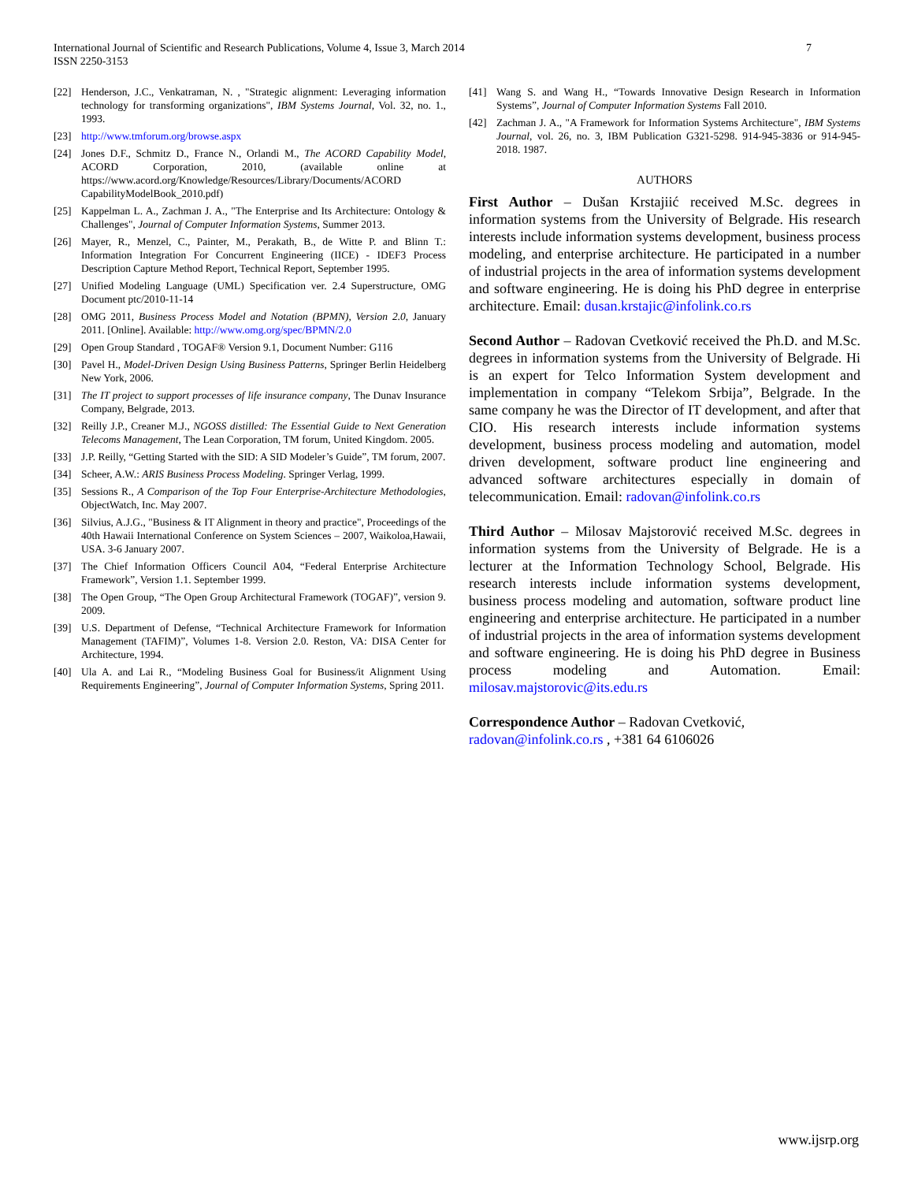International Journal of Scientific and Research Publications, Volume 4, Issue 3, March 2014
ISSN 2250-3153
7
[22] Henderson, J.C., Venkatraman, N. , "Strategic alignment: Leveraging information technology for transforming organizations", IBM Systems Journal, Vol. 32, no. 1., 1993.
[23] http://www.tmforum.org/browse.aspx
[24] Jones D.F., Schmitz D., France N., Orlandi M., The ACORD Capability Model, ACORD Corporation, 2010, (available online at https://www.acord.org/Knowledge/Resources/Library/Documents/ACORD CapabilityModelBook_2010.pdf)
[25] Kappelman L. A., Zachman J. A., "The Enterprise and Its Architecture: Ontology & Challenges", Journal of Computer Information Systems, Summer 2013.
[26] Mayer, R., Menzel, C., Painter, M., Perakath, B., de Witte P. and Blinn T.: Information Integration For Concurrent Engineering (IICE) - IDEF3 Process Description Capture Method Report, Technical Report, September 1995.
[27] Unified Modeling Language (UML) Specification ver. 2.4 Superstructure, OMG Document ptc/2010-11-14
[28] OMG 2011, Business Process Model and Notation (BPMN), Version 2.0, January 2011. [Online]. Available: http://www.omg.org/spec/BPMN/2.0
[29] Open Group Standard , TOGAF® Version 9.1, Document Number: G116
[30] Pavel H., Model-Driven Design Using Business Patterns, Springer Berlin Heidelberg New York, 2006.
[31] The IT project to support processes of life insurance company, The Dunav Insurance Company, Belgrade, 2013.
[32] Reilly J.P., Creaner M.J., NGOSS distilled: The Essential Guide to Next Generation Telecoms Management, The Lean Corporation, TM forum, United Kingdom. 2005.
[33] J.P. Reilly, “Getting Started with the SID: A SID Modeler’s Guide”, TM forum, 2007.
[34] Scheer, A.W.: ARIS Business Process Modeling. Springer Verlag, 1999.
[35] Sessions R., A Comparison of the Top Four Enterprise-Architecture Methodologies, ObjectWatch, Inc. May 2007.
[36] Silvius, A.J.G., "Business & IT Alignment in theory and practice", Proceedings of the 40th Hawaii International Conference on System Sciences – 2007, Waikoloa,Hawaii, USA. 3-6 January 2007.
[37] The Chief Information Officers Council A04, “Federal Enterprise Architecture Framework”, Version 1.1. September 1999.
[38] The Open Group, “The Open Group Architectural Framework (TOGAF)”, version 9. 2009.
[39] U.S. Department of Defense, “Technical Architecture Framework for Information Management (TAFIM)”, Volumes 1-8. Version 2.0. Reston, VA: DISA Center for Architecture, 1994.
[40] Ula A. and Lai R., “Modeling Business Goal for Business/it Alignment Using Requirements Engineering”, Journal of Computer Information Systems, Spring 2011.
[41] Wang S. and Wang H., “Towards Innovative Design Research in Information Systems”, Journal of Computer Information Systems Fall 2010.
[42] Zachman J. A., "A Framework for Information Systems Architecture", IBM Systems Journal, vol. 26, no. 3, IBM Publication G321-5298. 914-945-3836 or 914-945-2018. 1987.
AUTHORS
First Author – Dušan Krstajiić received M.Sc. degrees in information systems from the University of Belgrade. His research interests include information systems development, business process modeling, and enterprise architecture. He participated in a number of industrial projects in the area of information systems development and software engineering. He is doing his PhD degree in enterprise architecture. Email: dusan.krstajic@infolink.co.rs
Second Author – Radovan Cvetković received the Ph.D. and M.Sc. degrees in information systems from the University of Belgrade. Hi is an expert for Telco Information System development and implementation in company “Telekom Srbija”, Belgrade. In the same company he was the Director of IT development, and after that CIO. His research interests include information systems development, business process modeling and automation, model driven development, software product line engineering and advanced software architectures especially in domain of telecommunication. Email: radovan@infolink.co.rs
Third Author – Milosav Majstorović received M.Sc. degrees in information systems from the University of Belgrade. He is a lecturer at the Information Technology School, Belgrade. His research interests include information systems development, business process modeling and automation, software product line engineering and enterprise architecture. He participated in a number of industrial projects in the area of information systems development and software engineering. He is doing his PhD degree in Business process modeling and Automation. Email: milosav.majstorovic@its.edu.rs
Correspondence Author – Radovan Cvetković,
radovan@infolink.co.rs , +381 64 6106026
www.ijsrp.org